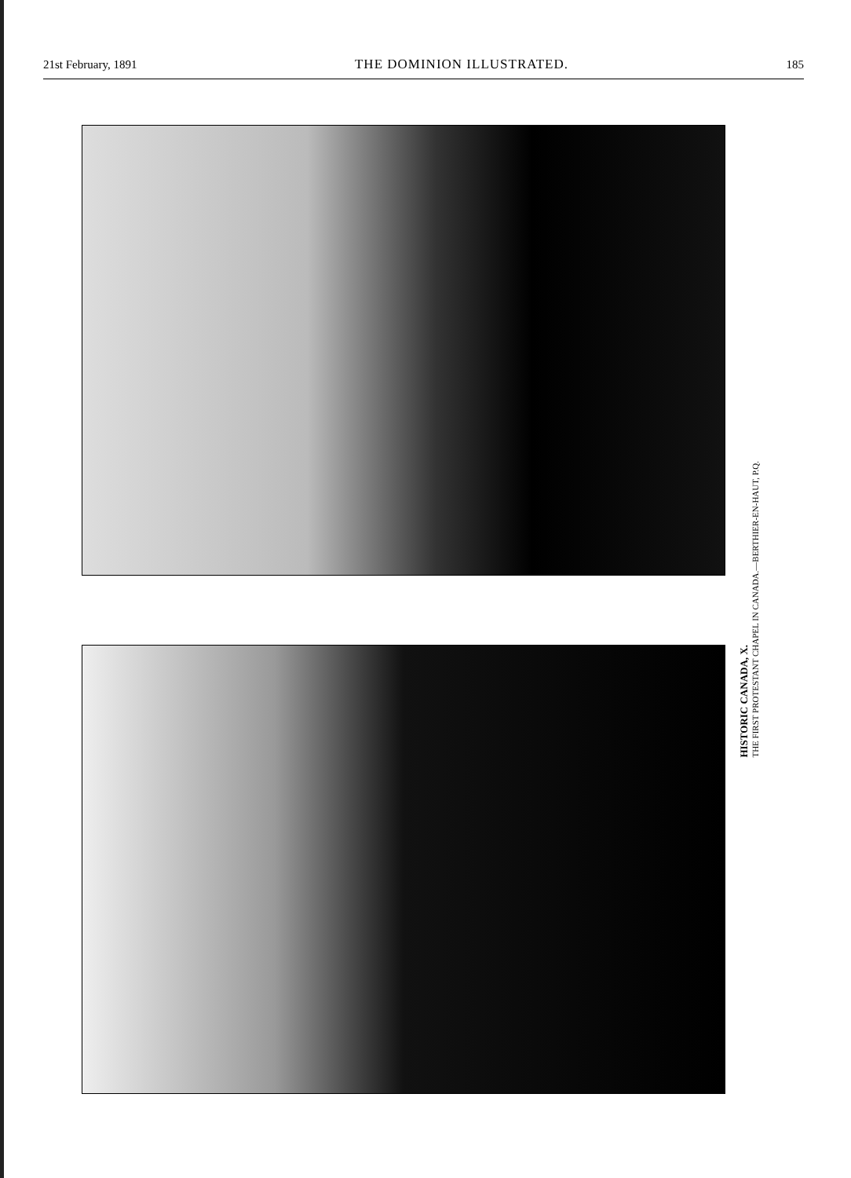21st February, 1891 THE DOMINION ILLUSTRATED. 185
HISTORIC CANADA, X.
THE FIRST PROTESTANT CHAPEL IN CANADA.—BERTHIER-EN-HAUT, P.Q.